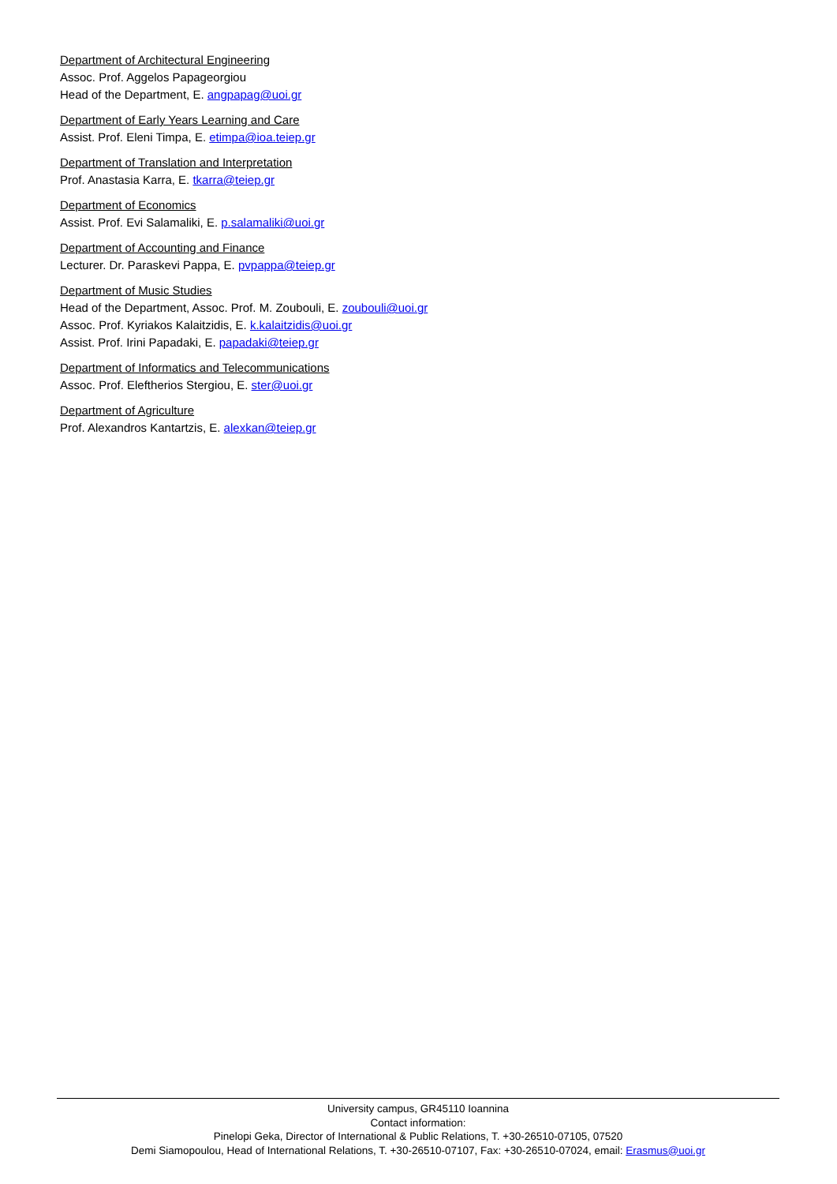Department of Architectural Engineering
Assoc. Prof. Aggelos Papageorgiou
Head of the Department, E. angpapag@uoi.gr
Department of Early Years Learning and Care
Assist. Prof. Eleni Timpa, E. etimpa@ioa.teiep.gr
Department of Translation and Interpretation
Prof. Anastasia Karra, E. tkarra@teiep.gr
Department of Economics
Assist. Prof. Evi Salamaliki, E. p.salamaliki@uoi.gr
Department of Accounting and Finance
Lecturer. Dr. Paraskevi Pappa, E. pvpappa@teiep.gr
Department of Music Studies
Head of the Department, Assoc. Prof. M. Zoubouli, E. zoubouli@uoi.gr
Assoc. Prof. Kyriakos Kalaitzidis, E. k.kalaitzidis@uoi.gr
Assist. Prof. Irini Papadaki, E. papadaki@teiep.gr
Department of Informatics and Telecommunications
Assoc. Prof. Eleftherios Stergiou, E. ster@uoi.gr
Department of Agriculture
Prof. Alexandros Kantartzis, E. alexkan@teiep.gr
University campus, GR45110 Ioannina
Contact information:
Pinelopi Geka, Director of International & Public Relations, T. +30-26510-07105, 07520
Demi Siamopoulou, Head of International Relations, T. +30-26510-07107, Fax: +30-26510-07024, email: Erasmus@uoi.gr